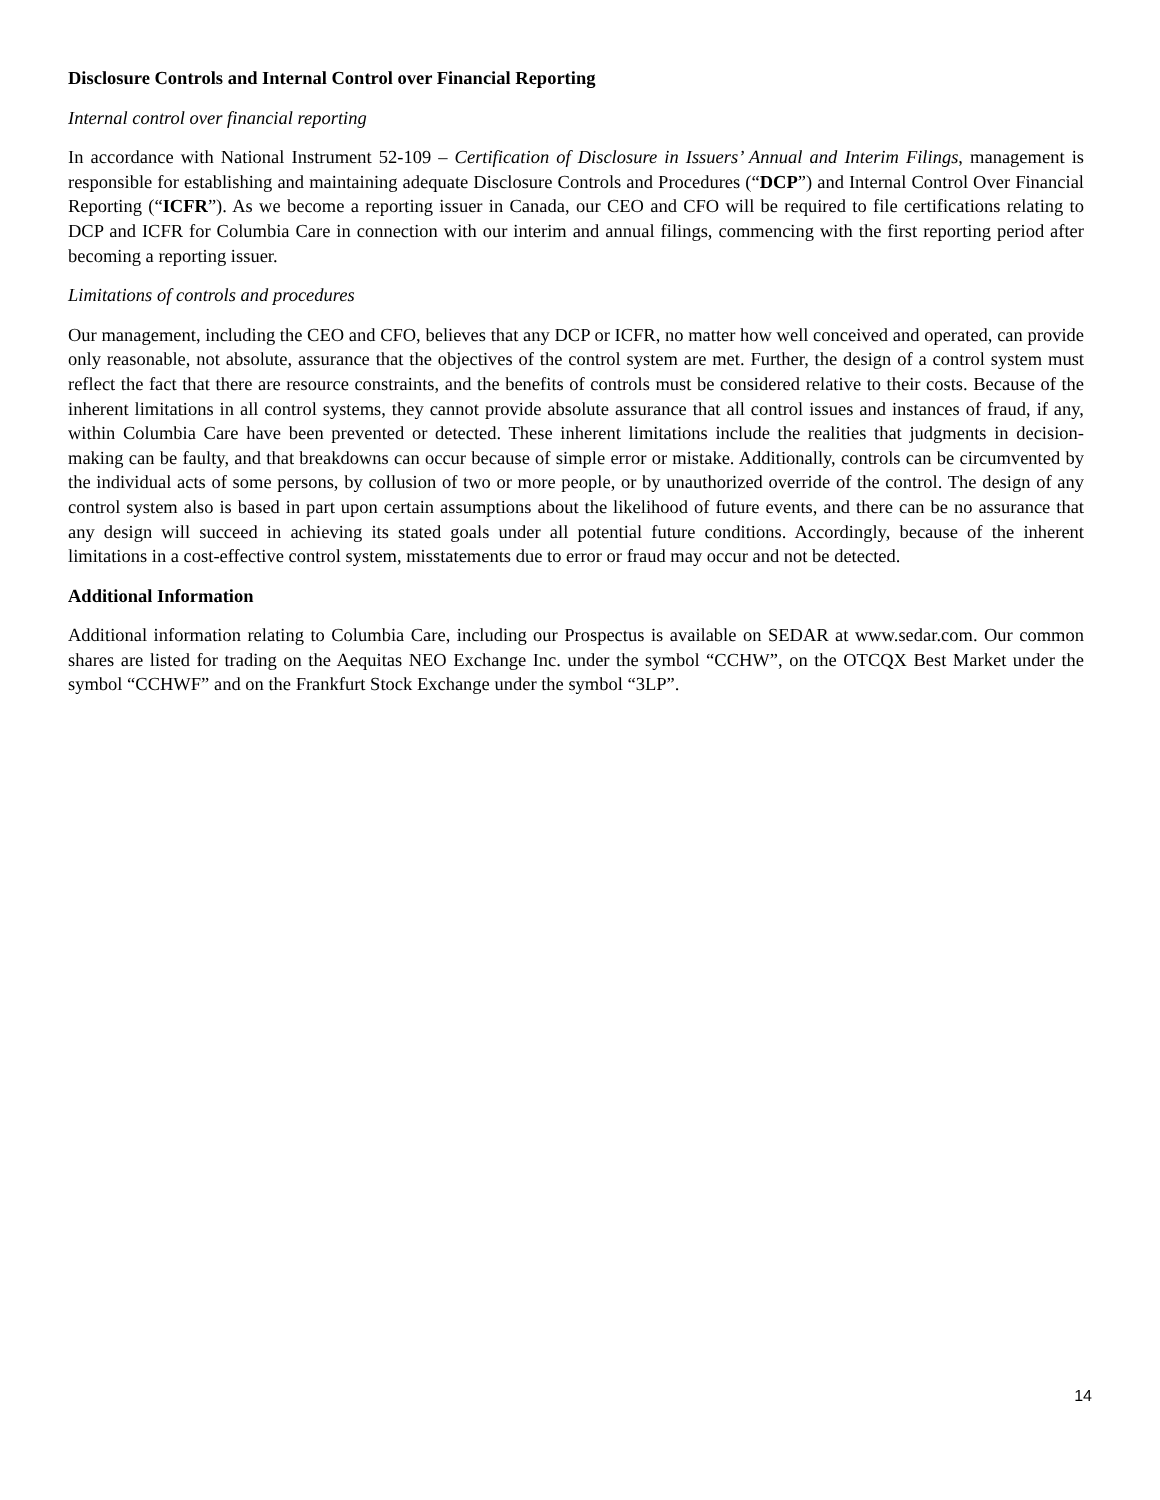Disclosure Controls and Internal Control over Financial Reporting
Internal control over financial reporting
In accordance with National Instrument 52-109 – Certification of Disclosure in Issuers’ Annual and Interim Filings, management is responsible for establishing and maintaining adequate Disclosure Controls and Procedures (“DCP”) and Internal Control Over Financial Reporting (“ICFR”). As we become a reporting issuer in Canada, our CEO and CFO will be required to file certifications relating to DCP and ICFR for Columbia Care in connection with our interim and annual filings, commencing with the first reporting period after becoming a reporting issuer.
Limitations of controls and procedures
Our management, including the CEO and CFO, believes that any DCP or ICFR, no matter how well conceived and operated, can provide only reasonable, not absolute, assurance that the objectives of the control system are met. Further, the design of a control system must reflect the fact that there are resource constraints, and the benefits of controls must be considered relative to their costs. Because of the inherent limitations in all control systems, they cannot provide absolute assurance that all control issues and instances of fraud, if any, within Columbia Care have been prevented or detected. These inherent limitations include the realities that judgments in decision-making can be faulty, and that breakdowns can occur because of simple error or mistake. Additionally, controls can be circumvented by the individual acts of some persons, by collusion of two or more people, or by unauthorized override of the control. The design of any control system also is based in part upon certain assumptions about the likelihood of future events, and there can be no assurance that any design will succeed in achieving its stated goals under all potential future conditions. Accordingly, because of the inherent limitations in a cost-effective control system, misstatements due to error or fraud may occur and not be detected.
Additional Information
Additional information relating to Columbia Care, including our Prospectus is available on SEDAR at www.sedar.com. Our common shares are listed for trading on the Aequitas NEO Exchange Inc. under the symbol “CCHW”, on the OTCQX Best Market under the symbol “CCHWF” and on the Frankfurt Stock Exchange under the symbol “3LP”.
14